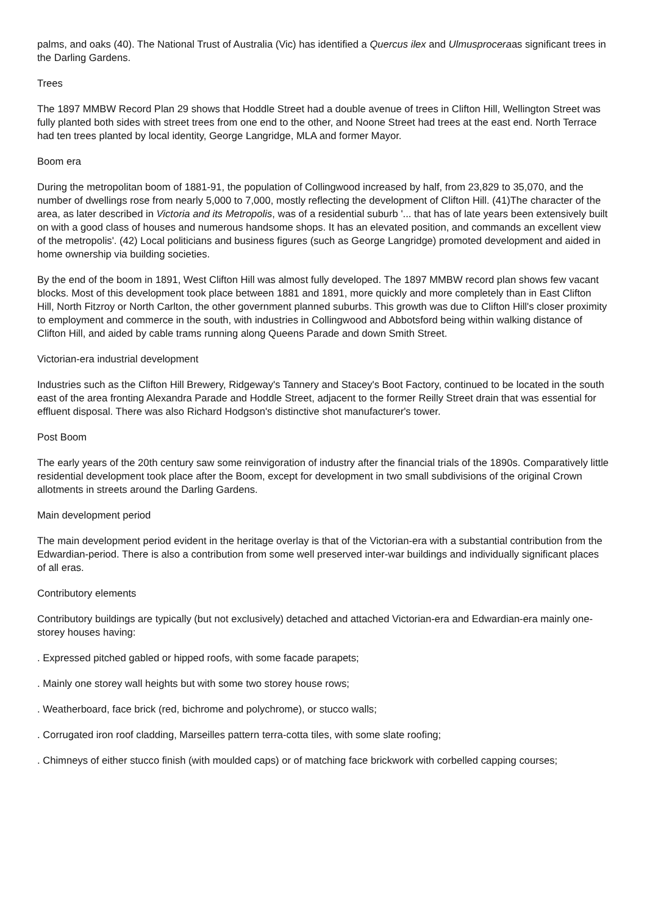palms, and oaks (40). The National Trust of Australia (Vic) has identified a Quercus ilex and Ulmusproceraas significant trees in the Darling Gardens.
Trees
The 1897 MMBW Record Plan 29 shows that Hoddle Street had a double avenue of trees in Clifton Hill, Wellington Street was fully planted both sides with street trees from one end to the other, and Noone Street had trees at the east end. North Terrace had ten trees planted by local identity, George Langridge, MLA and former Mayor.
Boom era
During the metropolitan boom of 1881-91, the population of Collingwood increased by half, from 23,829 to 35,070, and the number of dwellings rose from nearly 5,000 to 7,000, mostly reflecting the development of Clifton Hill. (41)The character of the area, as later described in Victoria and its Metropolis, was of a residential suburb '... that has of late years been extensively built on with a good class of houses and numerous handsome shops. It has an elevated position, and commands an excellent view of the metropolis'. (42) Local politicians and business figures (such as George Langridge) promoted development and aided in home ownership via building societies.
By the end of the boom in 1891, West Clifton Hill was almost fully developed. The 1897 MMBW record plan shows few vacant blocks. Most of this development took place between 1881 and 1891, more quickly and more completely than in East Clifton Hill, North Fitzroy or North Carlton, the other government planned suburbs. This growth was due to Clifton Hill's closer proximity to employment and commerce in the south, with industries in Collingwood and Abbotsford being within walking distance of Clifton Hill, and aided by cable trams running along Queens Parade and down Smith Street.
Victorian-era industrial development
Industries such as the Clifton Hill Brewery, Ridgeway's Tannery and Stacey's Boot Factory, continued to be located in the south east of the area fronting Alexandra Parade and Hoddle Street, adjacent to the former Reilly Street drain that was essential for effluent disposal. There was also Richard Hodgson's distinctive shot manufacturer's tower.
Post Boom
The early years of the 20th century saw some reinvigoration of industry after the financial trials of the 1890s. Comparatively little residential development took place after the Boom, except for development in two small subdivisions of the original Crown allotments in streets around the Darling Gardens.
Main development period
The main development period evident in the heritage overlay is that of the Victorian-era with a substantial contribution from the Edwardian-period. There is also a contribution from some well preserved inter-war buildings and individually significant places of all eras.
Contributory elements
Contributory buildings are typically (but not exclusively) detached and attached Victorian-era and Edwardian-era mainly one-storey houses having:
. Expressed pitched gabled or hipped roofs, with some facade parapets;
. Mainly one storey wall heights but with some two storey house rows;
. Weatherboard, face brick (red, bichrome and polychrome), or stucco walls;
. Corrugated iron roof cladding, Marseilles pattern terra-cotta tiles, with some slate roofing;
. Chimneys of either stucco finish (with moulded caps) or of matching face brickwork with corbelled capping courses;